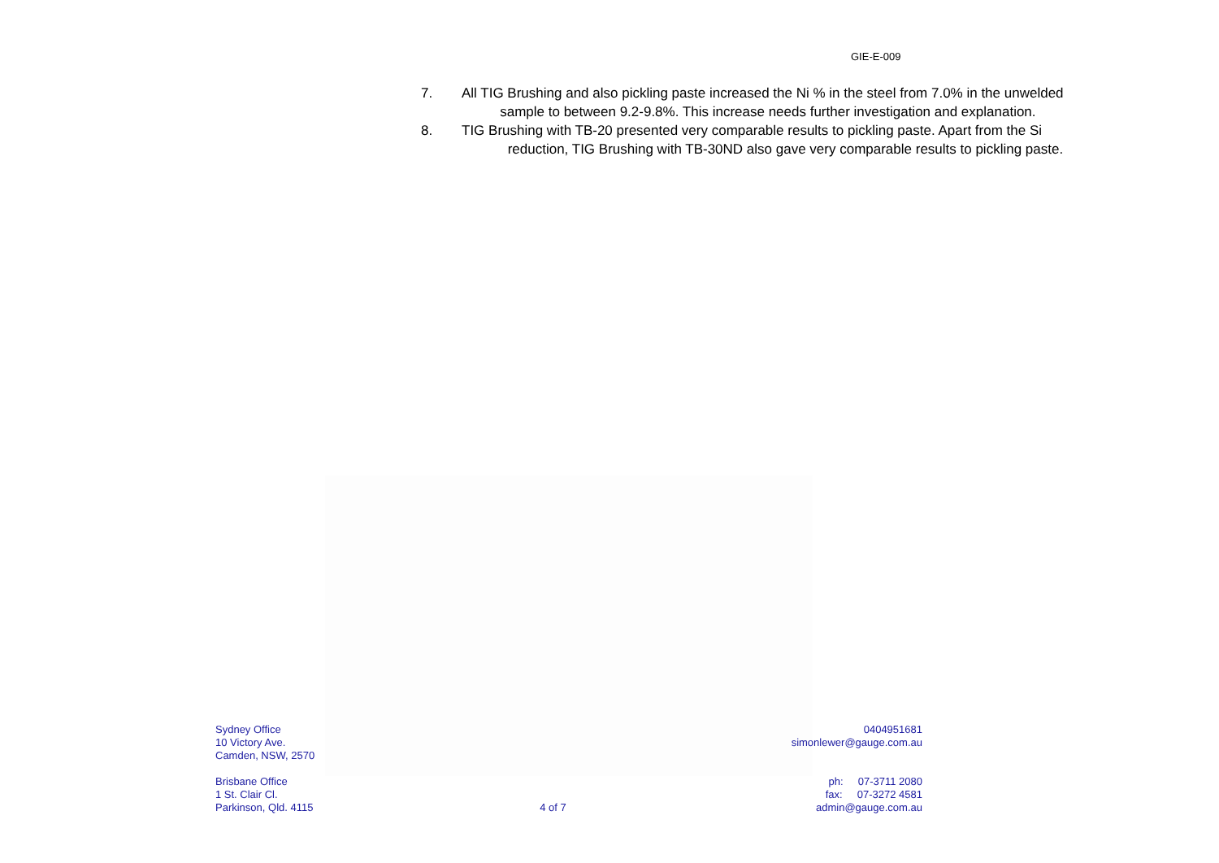GIE-E-009
7. All TIG Brushing and also pickling paste increased the Ni % in the steel from 7.0% in the unwelded
sample to between 9.2-9.8%. This increase needs further investigation and explanation.
8. TIG Brushing with TB-20 presented very comparable results to pickling paste. Apart from the Si
reduction, TIG Brushing with TB-30ND also gave very comparable results to pickling paste.
Sydney Office
10 Victory Ave.
Camden, NSW, 2570
Brisbane Office
1 St. Clair Cl.
Parkinson, Qld. 4115
4 of 7 0404951681
simonlewer@gauge.com.au
ph: 07-3711 2080
fax: 07-3272 4581
admin@gauge.com.au